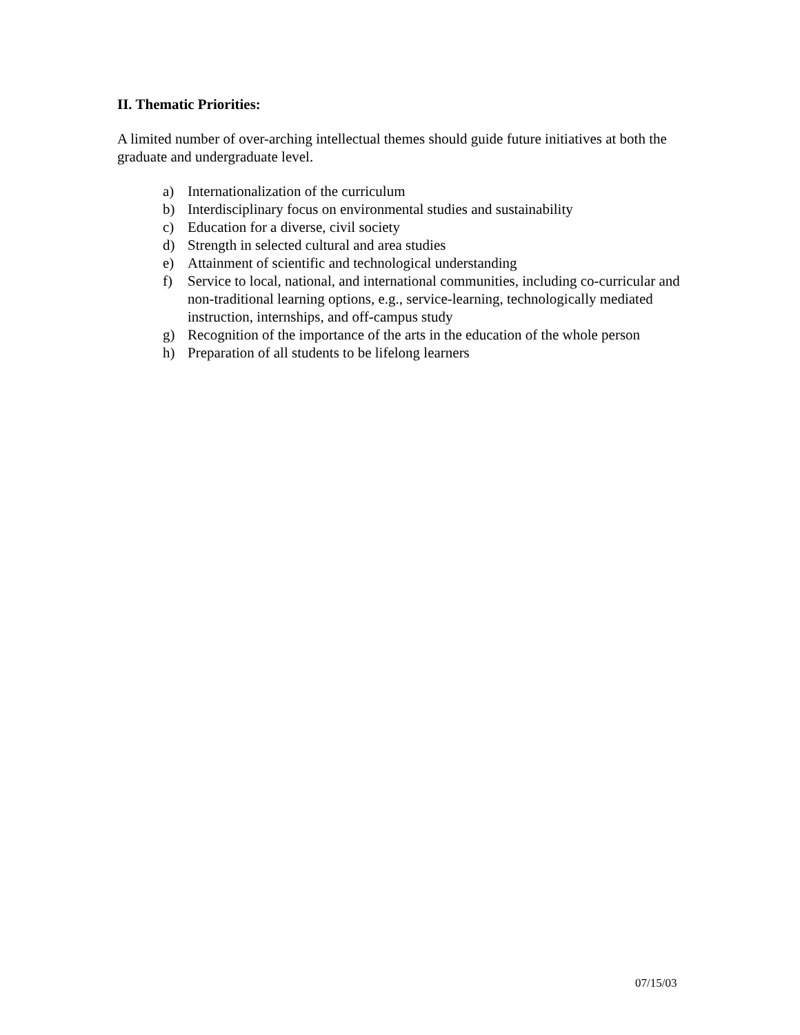II. Thematic Priorities:
A limited number of over-arching intellectual themes should guide future initiatives at both the graduate and undergraduate level.
a) Internationalization of the curriculum
b) Interdisciplinary focus on environmental studies and sustainability
c) Education for a diverse, civil society
d) Strength in selected cultural and area studies
e) Attainment of scientific and technological understanding
f) Service to local, national, and international communities, including co-curricular and non-traditional learning options, e.g., service-learning, technologically mediated instruction, internships, and off-campus study
g) Recognition of the importance of the arts in the education of the whole person
h) Preparation of all students to be lifelong learners
07/15/03